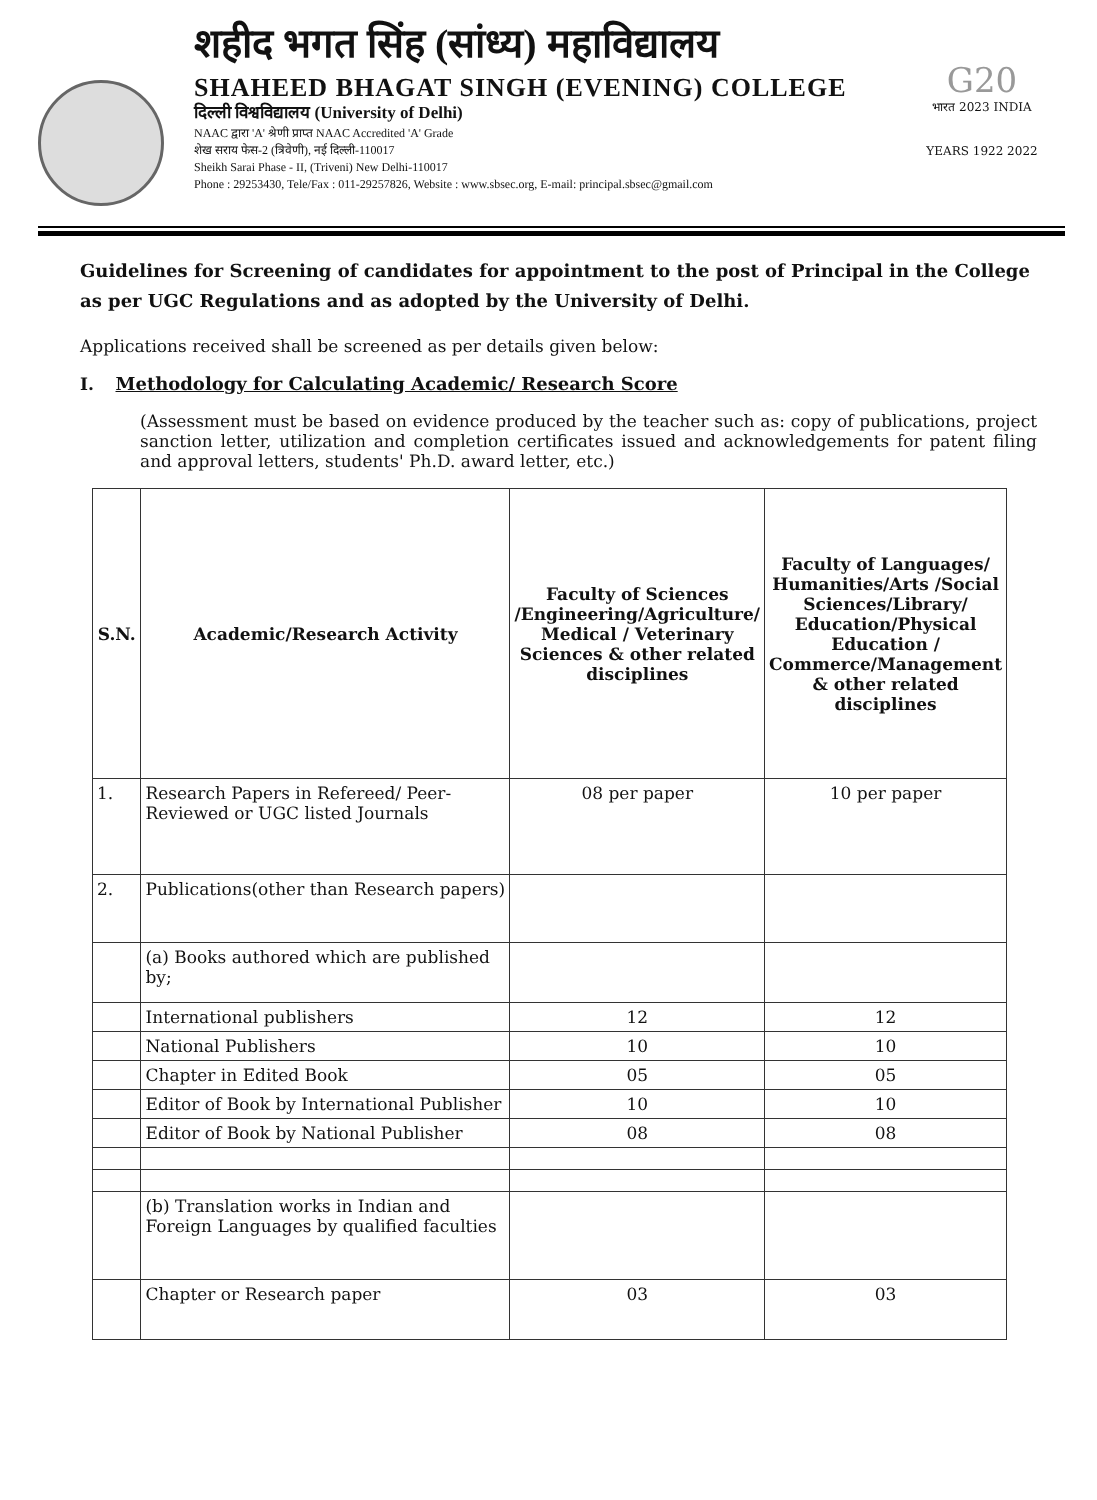शहीद भगत सिंह (सांध्य) महाविद्यालय
SHAHEED BHAGAT SINGH (EVENING) COLLEGE
दिल्ली विश्वविद्यालय (University of Delhi)
NAAC द्वारा 'A' श्रेणी प्राप्त NAAC Accredited 'A' Grade
शेख सराय फेस-2 (त्रिवेणी), नई दिल्ली-110017
Sheikh Sarai Phase - II, (Triveni) New Delhi-110017
Phone : 29253430, Tele/Fax : 011-29257826, Website : www.sbsec.org, E-mail: principal.sbsec@gmail.com
G20
भारत 2023 INDIA
YEARS 1922 2022
Guidelines for Screening of candidates for appointment to the post of Principal in the College as per UGC Regulations and as adopted by the University of Delhi.
Applications received shall be screened as per details given below:
I. Methodology for Calculating Academic/ Research Score
(Assessment must be based on evidence produced by the teacher such as: copy of publications, project sanction letter, utilization and completion certificates issued and acknowledgements for patent filing and approval letters, students' Ph.D. award letter, etc.)
| S.N. | Academic/Research Activity | Faculty of Sciences /Engineering/Agriculture/ Medical / Veterinary Sciences & other related disciplines | Faculty of Languages/ Humanities/Arts /Social Sciences/Library/ Education/Physical Education / Commerce/Management & other related disciplines |
| --- | --- | --- | --- |
| 1. | Research Papers in Refereed/ Peer-Reviewed or UGC listed Journals | 08 per paper | 10 per paper |
| 2. | Publications(other than Research papers) | | |
| | (a) Books authored which are published by; | | |
| | International publishers | 12 | 12 |
| | National Publishers | 10 | 10 |
| | Chapter in Edited Book | 05 | 05 |
| | Editor of Book by International Publisher | 10 | 10 |
| | Editor of Book by National Publisher | 08 | 08 |
| | (b) Translation works in Indian and Foreign Languages by qualified faculties | | |
| | Chapter or Research paper | 03 | 03 |